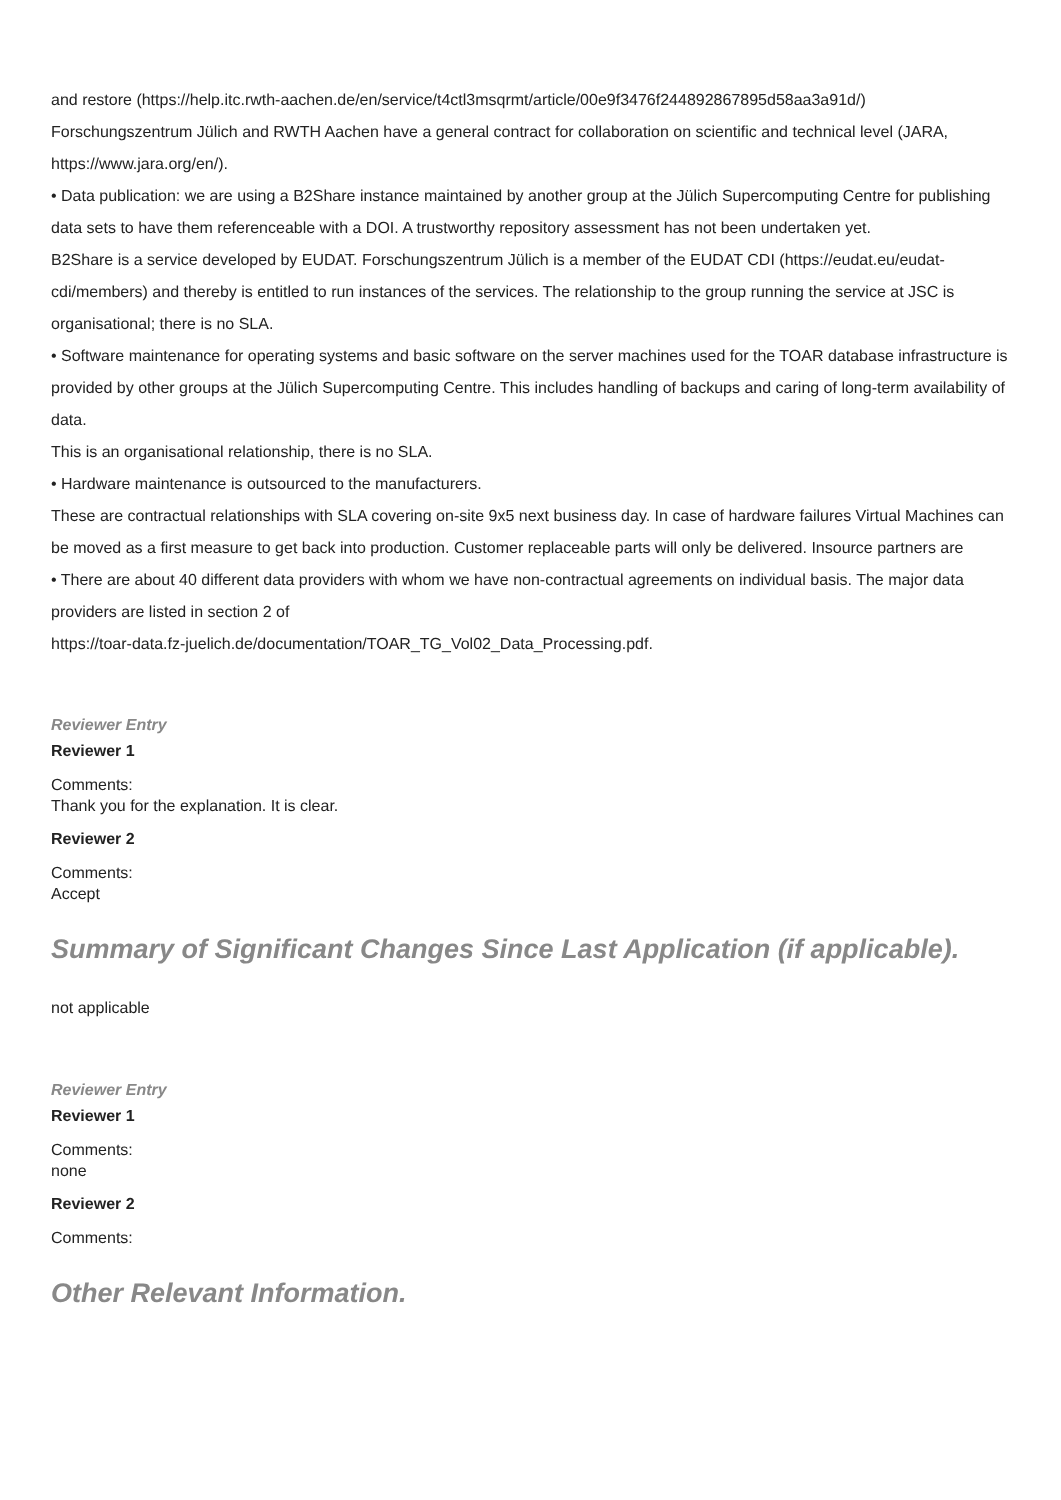and restore (https://help.itc.rwth-aachen.de/en/service/t4ctl3msqrmt/article/00e9f3476f244892867895d58aa3a91d/)
Forschungszentrum Jülich and RWTH Aachen have a general contract for collaboration on scientific and technical level (JARA, https://www.jara.org/en/).
• Data publication: we are using a B2Share instance maintained by another group at the Jülich Supercomputing Centre for publishing data sets to have them referenceable with a DOI. A trustworthy repository assessment has not been undertaken yet.
B2Share is a service developed by EUDAT. Forschungszentrum Jülich is a member of the EUDAT CDI (https://eudat.eu/eudat-cdi/members) and thereby is entitled to run instances of the services. The relationship to the group running the service at JSC is organisational; there is no SLA.
• Software maintenance for operating systems and basic software on the server machines used for the TOAR database infrastructure is provided by other groups at the Jülich Supercomputing Centre. This includes handling of backups and caring of long-term availability of data.
This is an organisational relationship, there is no SLA.
• Hardware maintenance is outsourced to the manufacturers.
These are contractual relationships with SLA covering on-site 9x5 next business day. In case of hardware failures Virtual Machines can be moved as a first measure to get back into production. Customer replaceable parts will only be delivered. Insource partners are
• There are about 40 different data providers with whom we have non-contractual agreements on individual basis. The major data providers are listed in section 2 of
https://toar-data.fz-juelich.de/documentation/TOAR_TG_Vol02_Data_Processing.pdf.
Reviewer Entry
Reviewer 1
Comments:
Thank you for the explanation. It is clear.
Reviewer 2
Comments:
Accept
Summary of Significant Changes Since Last Application (if applicable).
not applicable
Reviewer Entry
Reviewer 1
Comments:
none
Reviewer 2
Comments:
Other Relevant Information.